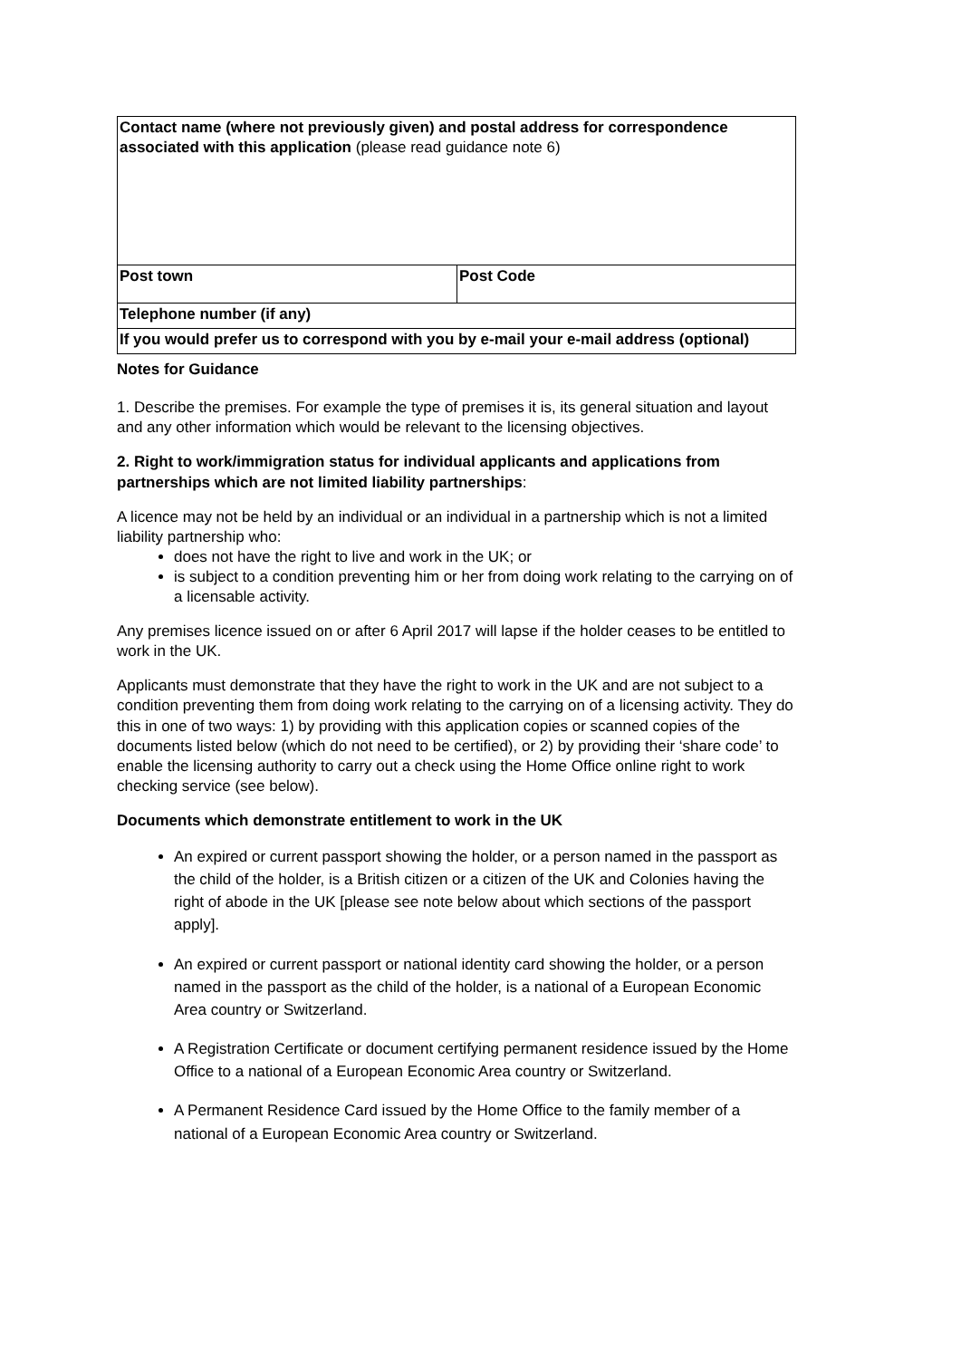| Contact name (where not previously given) and postal address for correspondence associated with this application (please read guidance note 6) | |
| Post town | Post Code |
| Telephone number (if any) | |
| If you would prefer us to correspond with you by e-mail your e-mail address (optional) | |
Notes for Guidance
1. Describe the premises. For example the type of premises it is, its general situation and layout and any other information which would be relevant to the licensing objectives.
2. Right to work/immigration status for individual applicants and applications from partnerships which are not limited liability partnerships:
A licence may not be held by an individual or an individual in a partnership which is not a limited liability partnership who:
does not have the right to live and work in the UK; or
is subject to a condition preventing him or her from doing work relating to the carrying on of a licensable activity.
Any premises licence issued on or after 6 April 2017 will lapse if the holder ceases to be entitled to work in the UK.
Applicants must demonstrate that they have the right to work in the UK and are not subject to a condition preventing them from doing work relating to the carrying on of a licensing activity. They do this in one of two ways: 1) by providing with this application copies or scanned copies of the documents listed below (which do not need to be certified), or 2) by providing their ‘share code’ to enable the licensing authority to carry out a check using the Home Office online right to work checking service (see below).
Documents which demonstrate entitlement to work in the UK
An expired or current passport showing the holder, or a person named in the passport as the child of the holder, is a British citizen or a citizen of the UK and Colonies having the right of abode in the UK [please see note below about which sections of the passport apply].
An expired or current passport or national identity card showing the holder, or a person named in the passport as the child of the holder, is a national of a European Economic Area country or Switzerland.
A Registration Certificate or document certifying permanent residence issued by the Home Office to a national of a European Economic Area country or Switzerland.
A Permanent Residence Card issued by the Home Office to the family member of a national of a European Economic Area country or Switzerland.